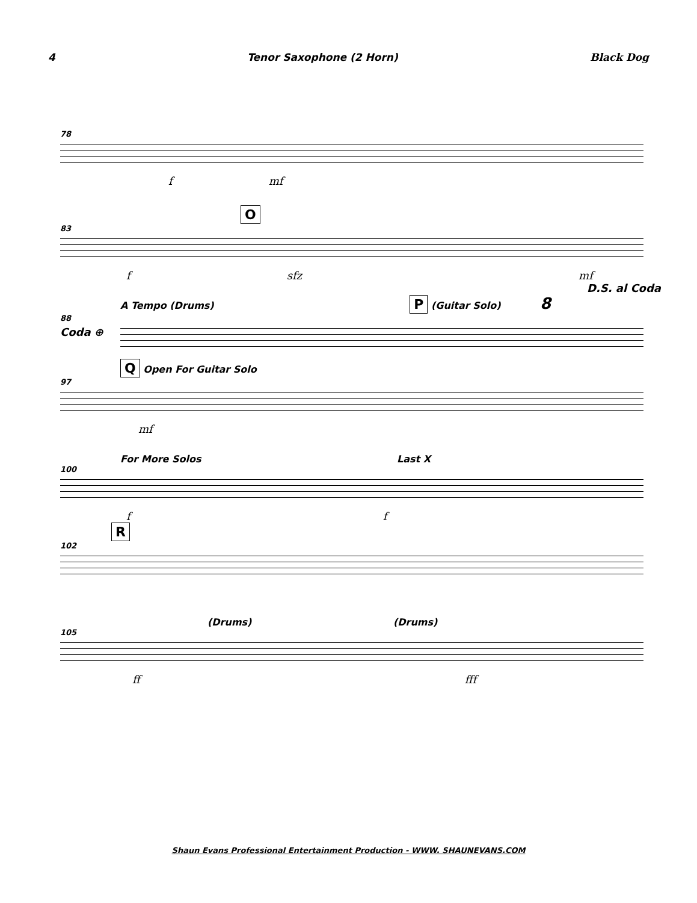4 Tenor Saxophone (2 Horn) Black Dog
78
f mf
O
83
f sfz mf
D.S. al Coda
A Tempo (Drums) P (Guitar Solo) 8
88
Coda ⊕
Q Open For Guitar Solo
97
mf
For More Solos Last X
100
f f
R
102
(Drums) (Drums)
105
ff fff
Shaun Evans Professional Entertainment Production - WWW. SHAUNEVANS.COM